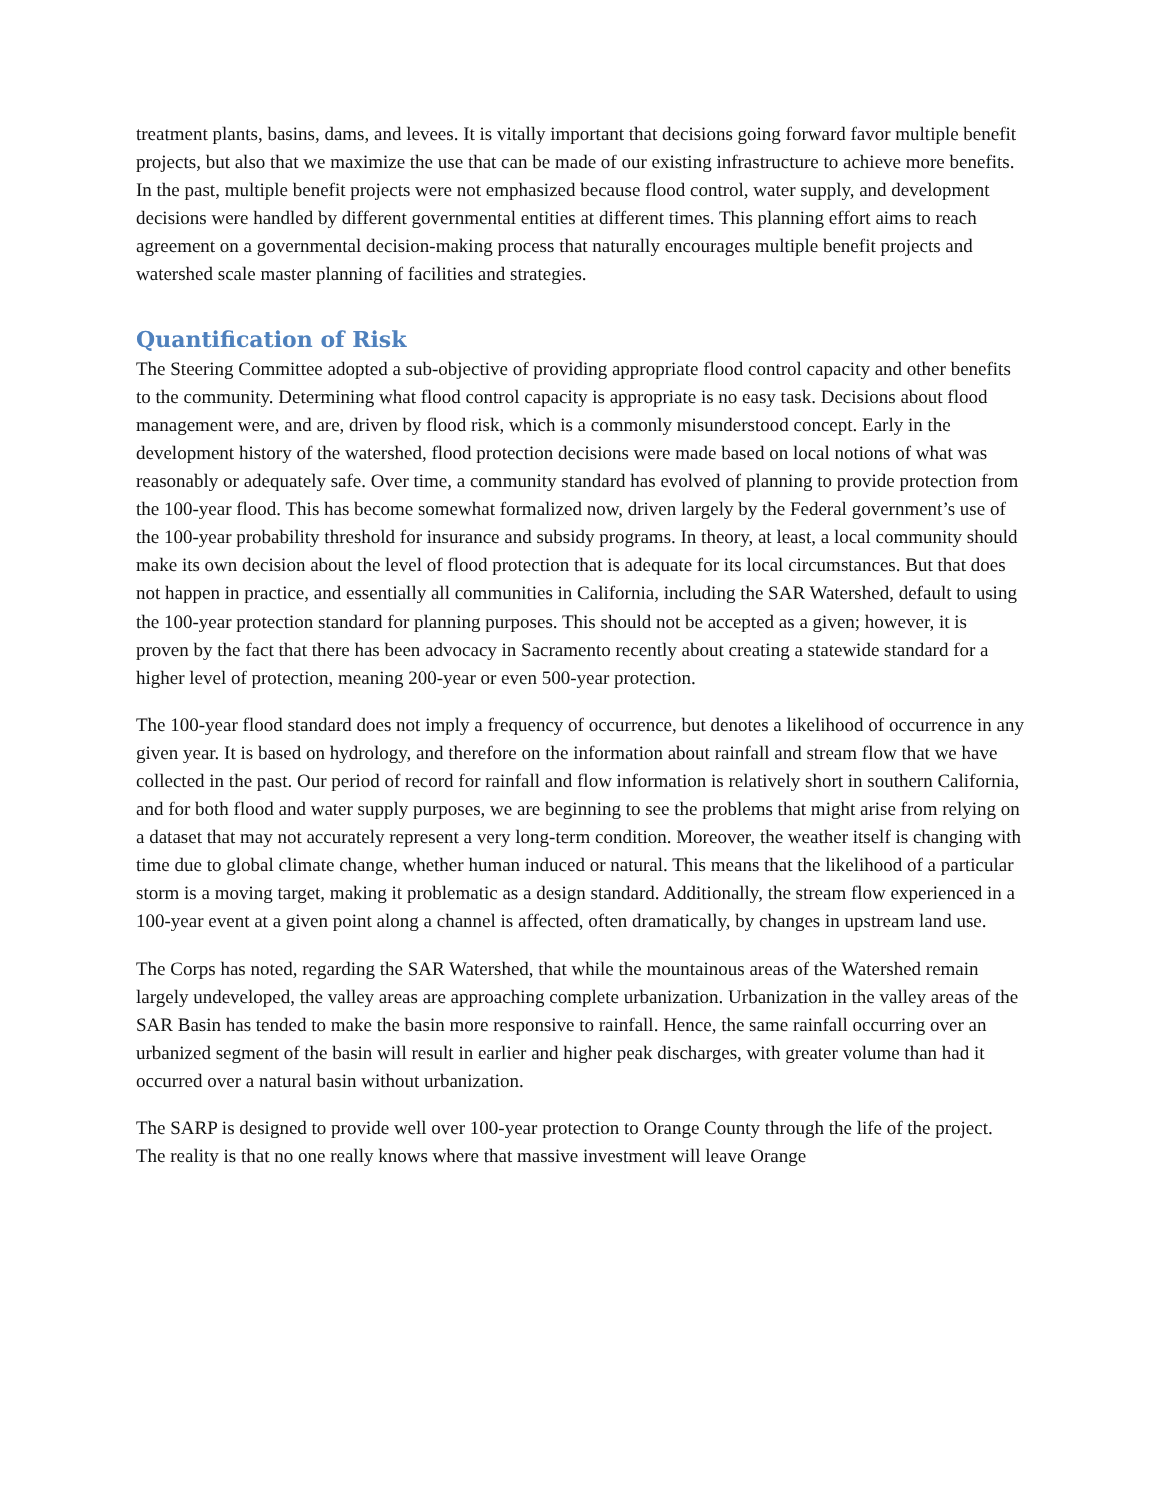treatment plants, basins, dams, and levees. It is vitally important that decisions going forward favor multiple benefit projects, but also that we maximize the use that can be made of our existing infrastructure to achieve more benefits. In the past, multiple benefit projects were not emphasized because flood control, water supply, and development decisions were handled by different governmental entities at different times. This planning effort aims to reach agreement on a governmental decision-making process that naturally encourages multiple benefit projects and watershed scale master planning of facilities and strategies.
Quantification of Risk
The Steering Committee adopted a sub-objective of providing appropriate flood control capacity and other benefits to the community. Determining what flood control capacity is appropriate is no easy task. Decisions about flood management were, and are, driven by flood risk, which is a commonly misunderstood concept. Early in the development history of the watershed, flood protection decisions were made based on local notions of what was reasonably or adequately safe. Over time, a community standard has evolved of planning to provide protection from the 100-year flood. This has become somewhat formalized now, driven largely by the Federal government’s use of the 100-year probability threshold for insurance and subsidy programs. In theory, at least, a local community should make its own decision about the level of flood protection that is adequate for its local circumstances. But that does not happen in practice, and essentially all communities in California, including the SAR Watershed, default to using the 100-year protection standard for planning purposes. This should not be accepted as a given; however, it is proven by the fact that there has been advocacy in Sacramento recently about creating a statewide standard for a higher level of protection, meaning 200-year or even 500-year protection.
The 100-year flood standard does not imply a frequency of occurrence, but denotes a likelihood of occurrence in any given year. It is based on hydrology, and therefore on the information about rainfall and stream flow that we have collected in the past. Our period of record for rainfall and flow information is relatively short in southern California, and for both flood and water supply purposes, we are beginning to see the problems that might arise from relying on a dataset that may not accurately represent a very long-term condition. Moreover, the weather itself is changing with time due to global climate change, whether human induced or natural. This means that the likelihood of a particular storm is a moving target, making it problematic as a design standard. Additionally, the stream flow experienced in a 100-year event at a given point along a channel is affected, often dramatically, by changes in upstream land use.
The Corps has noted, regarding the SAR Watershed, that while the mountainous areas of the Watershed remain largely undeveloped, the valley areas are approaching complete urbanization. Urbanization in the valley areas of the SAR Basin has tended to make the basin more responsive to rainfall. Hence, the same rainfall occurring over an urbanized segment of the basin will result in earlier and higher peak discharges, with greater volume than had it occurred over a natural basin without urbanization.
The SARP is designed to provide well over 100-year protection to Orange County through the life of the project. The reality is that no one really knows where that massive investment will leave Orange